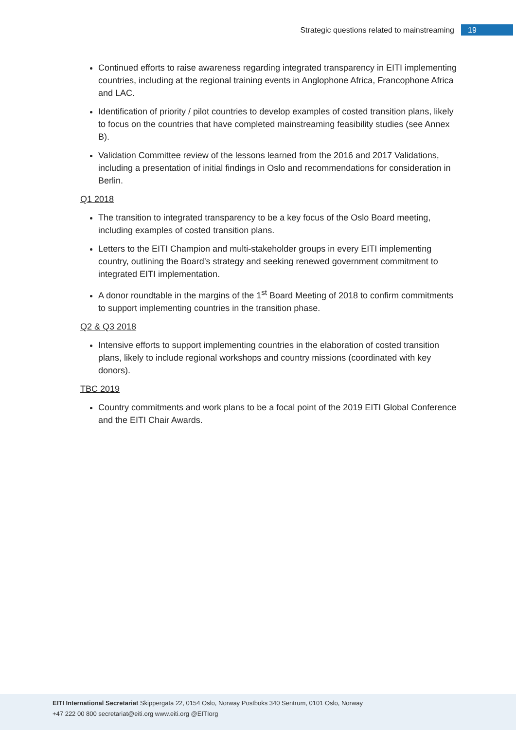Strategic questions related to mainstreaming 19
Continued efforts to raise awareness regarding integrated transparency in EITI implementing countries, including at the regional training events in Anglophone Africa, Francophone Africa and LAC.
Identification of priority / pilot countries to develop examples of costed transition plans, likely to focus on the countries that have completed mainstreaming feasibility studies (see Annex B).
Validation Committee review of the lessons learned from the 2016 and 2017 Validations, including a presentation of initial findings in Oslo and recommendations for consideration in Berlin.
Q1 2018
The transition to integrated transparency to be a key focus of the Oslo Board meeting, including examples of costed transition plans.
Letters to the EITI Champion and multi-stakeholder groups in every EITI implementing country, outlining the Board’s strategy and seeking renewed government commitment to integrated EITI implementation.
A donor roundtable in the margins of the 1<sup>st</sup> Board Meeting of 2018 to confirm commitments to support implementing countries in the transition phase.
Q2 & Q3 2018
Intensive efforts to support implementing countries in the elaboration of costed transition plans, likely to include regional workshops and country missions (coordinated with key donors).
TBC 2019
Country commitments and work plans to be a focal point of the 2019 EITI Global Conference and the EITI Chair Awards.
EITI International Secretariat Skippergata 22, 0154 Oslo, Norway Postboks 340 Sentrum, 0101 Oslo, Norway
+47 222 00 800 secretariat@eiti.org www.eiti.org @EITIorg